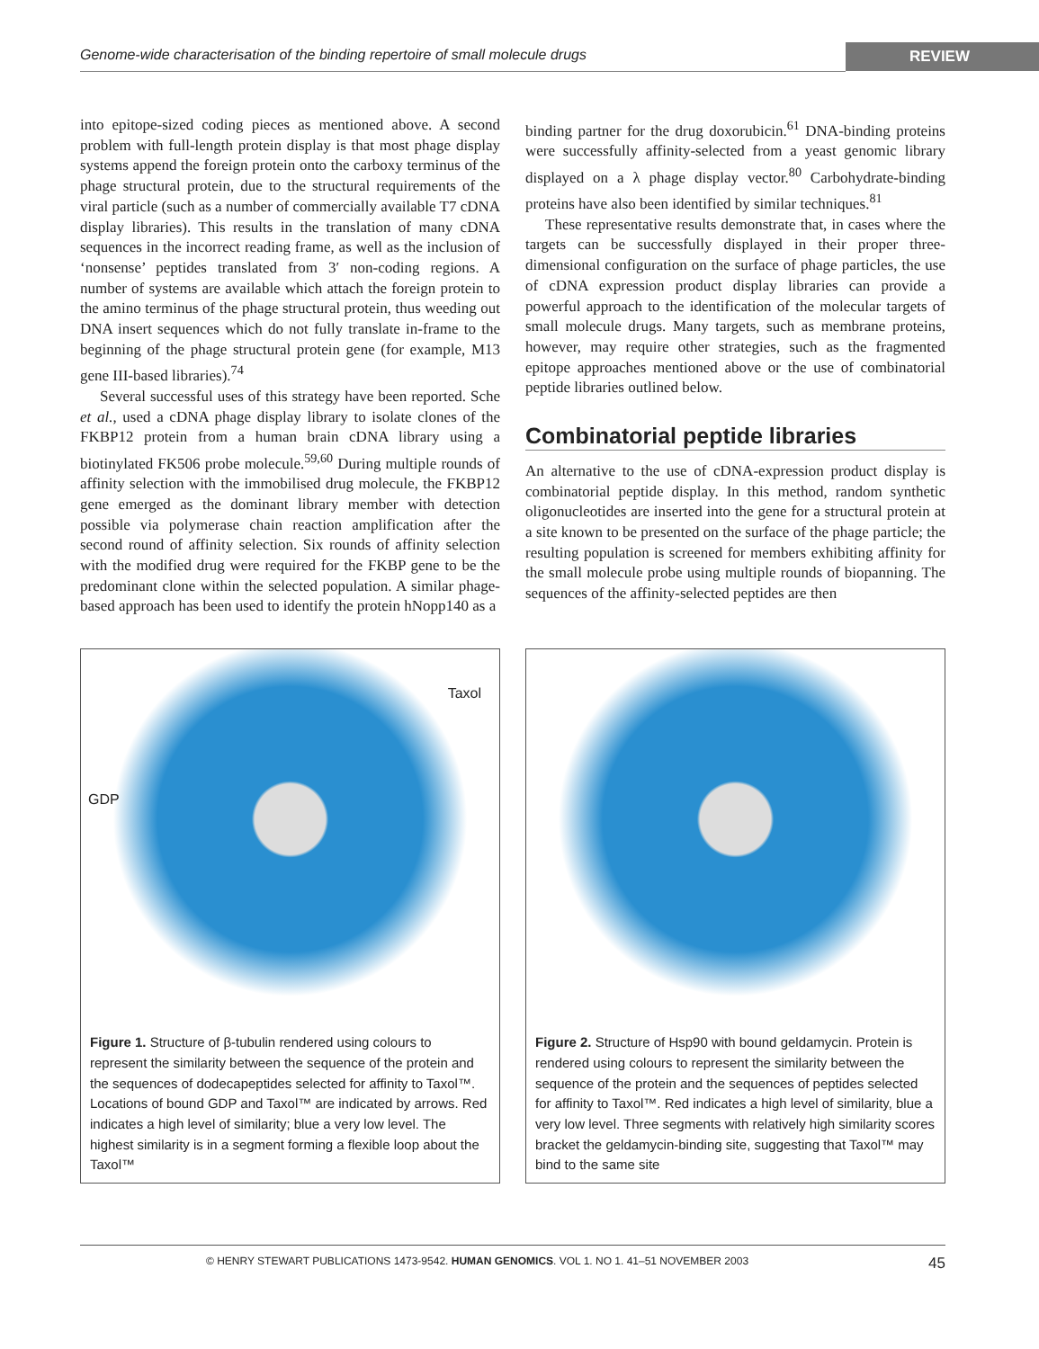Genome-wide characterisation of the binding repertoire of small molecule drugs REVIEW
into epitope-sized coding pieces as mentioned above. A second problem with full-length protein display is that most phage display systems append the foreign protein onto the carboxy terminus of the phage structural protein, due to the structural requirements of the viral particle (such as a number of commercially available T7 cDNA display libraries). This results in the translation of many cDNA sequences in the incorrect reading frame, as well as the inclusion of ‘nonsense’ peptides translated from 3′ non-coding regions. A number of systems are available which attach the foreign protein to the amino terminus of the phage structural protein, thus weeding out DNA insert sequences which do not fully translate in-frame to the beginning of the phage structural protein gene (for example, M13 gene III-based libraries).<sup>74</sup>
Several successful uses of this strategy have been reported. Sche et al., used a cDNA phage display library to isolate clones of the FKBP12 protein from a human brain cDNA library using a biotinylated FK506 probe molecule.<sup>59,60</sup> During multiple rounds of affinity selection with the immobilised drug molecule, the FKBP12 gene emerged as the dominant library member with detection possible via polymerase chain reaction amplification after the second round of affinity selection. Six rounds of affinity selection with the modified drug were required for the FKBP gene to be the predominant clone within the selected population. A similar phage-based approach has been used to identify the protein hNopp140 as a
binding partner for the drug doxorubicin.<sup>61</sup> DNA-binding proteins were successfully affinity-selected from a yeast genomic library displayed on a λ phage display vector.<sup>80</sup> Carbohydrate-binding proteins have also been identified by similar techniques.<sup>81</sup>
These representative results demonstrate that, in cases where the targets can be successfully displayed in their proper three-dimensional configuration on the surface of phage particles, the use of cDNA expression product display libraries can provide a powerful approach to the identification of the molecular targets of small molecule drugs. Many targets, such as membrane proteins, however, may require other strategies, such as the fragmented epitope approaches mentioned above or the use of combinatorial peptide libraries outlined below.
Combinatorial peptide libraries
An alternative to the use of cDNA-expression product display is combinatorial peptide display. In this method, random synthetic oligonucleotides are inserted into the gene for a structural protein at a site known to be presented on the surface of the phage particle; the resulting population is screened for members exhibiting affinity for the small molecule probe using multiple rounds of biopanning. The sequences of the affinity-selected peptides are then
Taxol
GDP
Figure 1. Structure of β-tubulin rendered using colours to represent the similarity between the sequence of the protein and the sequences of dodecapeptides selected for affinity to Taxol™. Locations of bound GDP and Taxol™ are indicated by arrows. Red indicates a high level of similarity; blue a very low level. The highest similarity is in a segment forming a flexible loop about the Taxol™
Figure 2. Structure of Hsp90 with bound geldamycin. Protein is rendered using colours to represent the similarity between the sequence of the protein and the sequences of peptides selected for affinity to Taxol™. Red indicates a high level of similarity, blue a very low level. Three segments with relatively high similarity scores bracket the geldamycin-binding site, suggesting that Taxol™ may bind to the same site
© HENRY STEWART PUBLICATIONS 1473-9542. HUMAN GENOMICS. VOL 1. NO 1. 41–51 NOVEMBER 2003 45